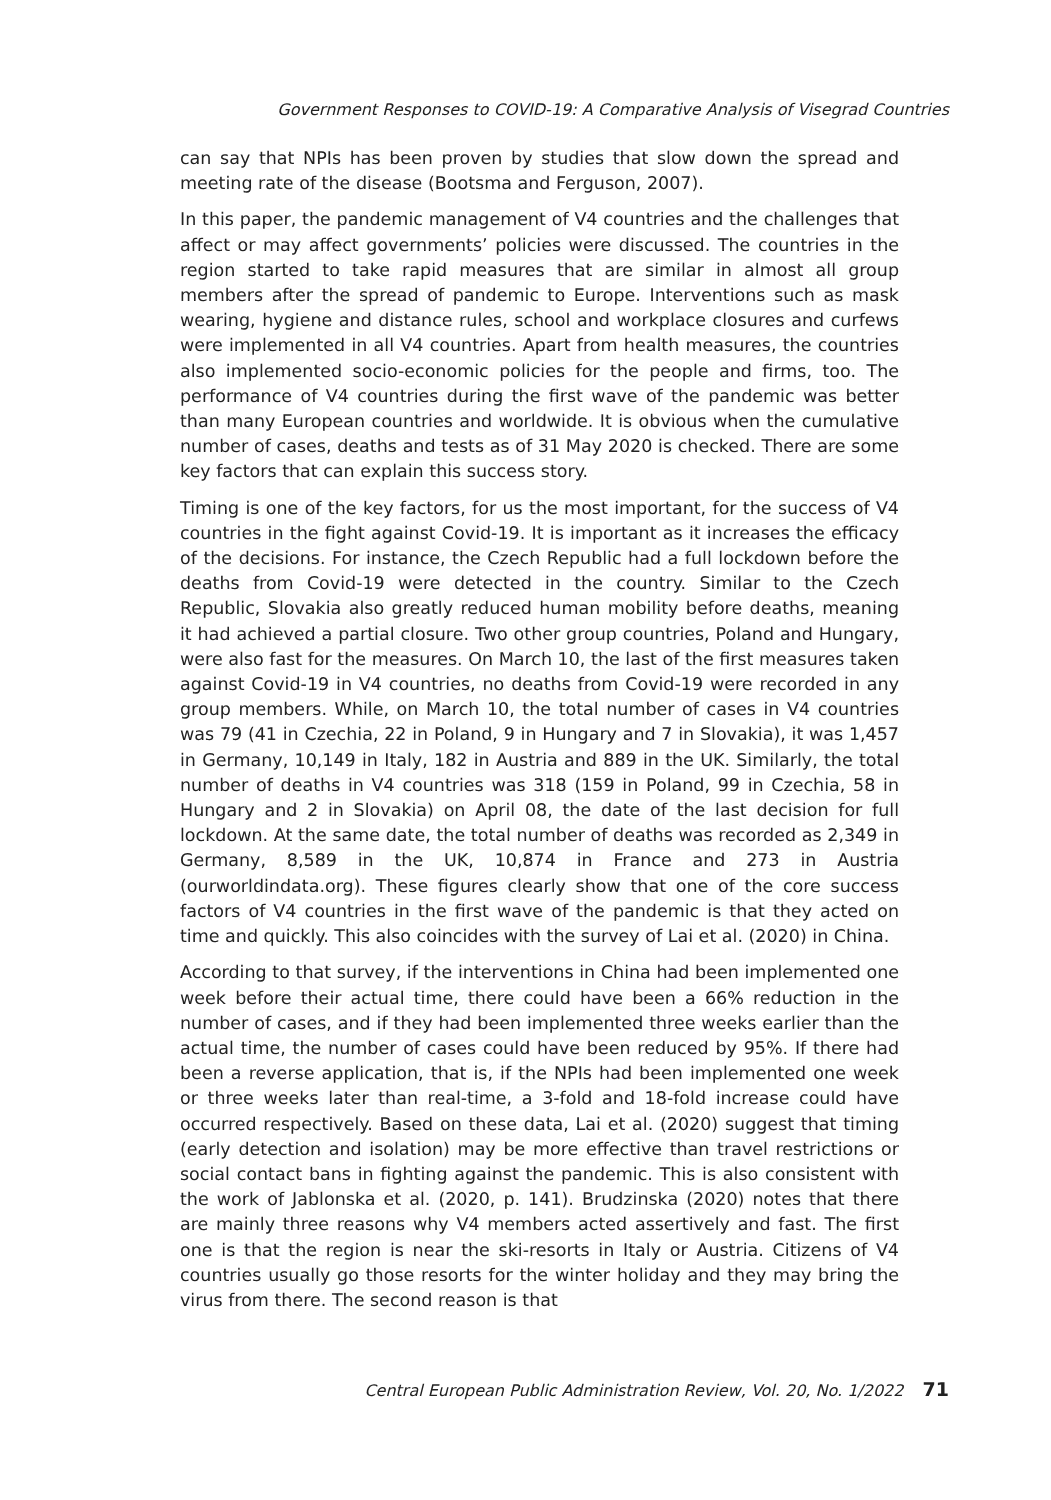Government Responses to COVID-19: A Comparative Analysis of Visegrad Countries
can say that NPIs has been proven by studies that slow down the spread and meeting rate of the disease (Bootsma and Ferguson, 2007).
In this paper, the pandemic management of V4 countries and the challenges that affect or may affect governments’ policies were discussed. The countries in the region started to take rapid measures that are similar in almost all group members after the spread of pandemic to Europe. Interventions such as mask wearing, hygiene and distance rules, school and workplace closures and curfews were implemented in all V4 countries. Apart from health measures, the countries also implemented socio-economic policies for the people and firms, too. The performance of V4 countries during the first wave of the pandemic was better than many European countries and worldwide. It is obvious when the cumulative number of cases, deaths and tests as of 31 May 2020 is checked. There are some key factors that can explain this success story.
Timing is one of the key factors, for us the most important, for the success of V4 countries in the fight against Covid-19. It is important as it increases the efficacy of the decisions. For instance, the Czech Republic had a full lockdown before the deaths from Covid-19 were detected in the country. Similar to the Czech Republic, Slovakia also greatly reduced human mobility before deaths, meaning it had achieved a partial closure. Two other group countries, Poland and Hungary, were also fast for the measures. On March 10, the last of the first measures taken against Covid-19 in V4 countries, no deaths from Covid-19 were recorded in any group members. While, on March 10, the total number of cases in V4 countries was 79 (41 in Czechia, 22 in Poland, 9 in Hungary and 7 in Slovakia), it was 1,457 in Germany, 10,149 in Italy, 182 in Austria and 889 in the UK. Similarly, the total number of deaths in V4 countries was 318 (159 in Poland, 99 in Czechia, 58 in Hungary and 2 in Slovakia) on April 08, the date of the last decision for full lockdown. At the same date, the total number of deaths was recorded as 2,349 in Germany, 8,589 in the UK, 10,874 in France and 273 in Austria (ourworldindata.org). These figures clearly show that one of the core success factors of V4 countries in the first wave of the pandemic is that they acted on time and quickly. This also coincides with the survey of Lai et al. (2020) in China.
According to that survey, if the interventions in China had been implemented one week before their actual time, there could have been a 66% reduction in the number of cases, and if they had been implemented three weeks earlier than the actual time, the number of cases could have been reduced by 95%. If there had been a reverse application, that is, if the NPIs had been implemented one week or three weeks later than real-time, a 3-fold and 18-fold increase could have occurred respectively. Based on these data, Lai et al. (2020) suggest that timing (early detection and isolation) may be more effective than travel restrictions or social contact bans in fighting against the pandemic. This is also consistent with the work of Jablonska et al. (2020, p. 141). Brudzinska (2020) notes that there are mainly three reasons why V4 members acted assertively and fast. The first one is that the region is near the ski-resorts in Italy or Austria. Citizens of V4 countries usually go those resorts for the winter holiday and they may bring the virus from there. The second reason is that
Central European Public Administration Review, Vol. 20, No. 1/2022 71